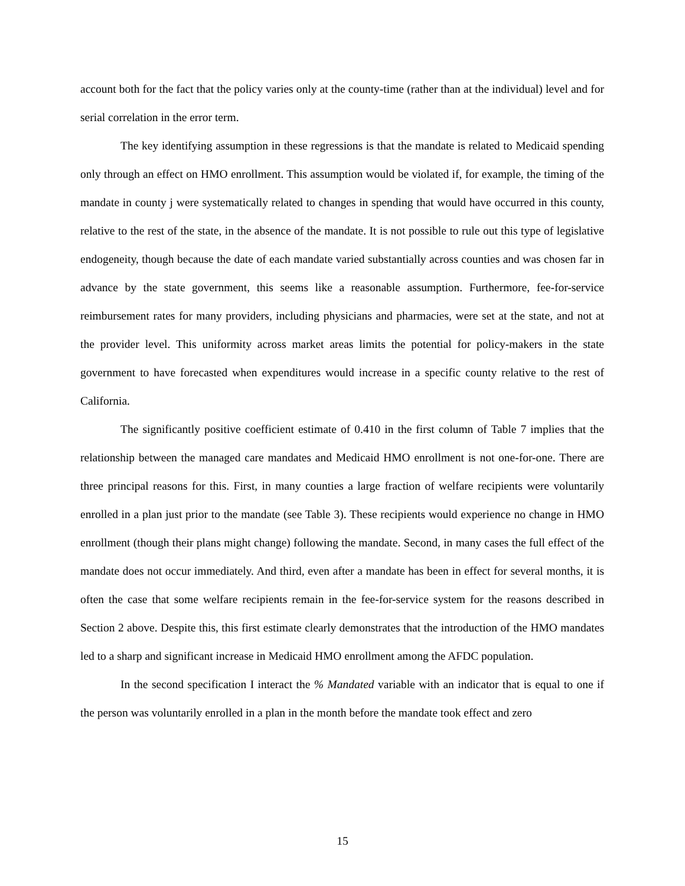account both for the fact that the policy varies only at the county-time (rather than at the individual) level and for serial correlation in the error term.
The key identifying assumption in these regressions is that the mandate is related to Medicaid spending only through an effect on HMO enrollment. This assumption would be violated if, for example, the timing of the mandate in county j were systematically related to changes in spending that would have occurred in this county, relative to the rest of the state, in the absence of the mandate. It is not possible to rule out this type of legislative endogeneity, though because the date of each mandate varied substantially across counties and was chosen far in advance by the state government, this seems like a reasonable assumption. Furthermore, fee-for-service reimbursement rates for many providers, including physicians and pharmacies, were set at the state, and not at the provider level. This uniformity across market areas limits the potential for policy-makers in the state government to have forecasted when expenditures would increase in a specific county relative to the rest of California.
The significantly positive coefficient estimate of 0.410 in the first column of Table 7 implies that the relationship between the managed care mandates and Medicaid HMO enrollment is not one-for-one. There are three principal reasons for this. First, in many counties a large fraction of welfare recipients were voluntarily enrolled in a plan just prior to the mandate (see Table 3). These recipients would experience no change in HMO enrollment (though their plans might change) following the mandate. Second, in many cases the full effect of the mandate does not occur immediately. And third, even after a mandate has been in effect for several months, it is often the case that some welfare recipients remain in the fee-for-service system for the reasons described in Section 2 above. Despite this, this first estimate clearly demonstrates that the introduction of the HMO mandates led to a sharp and significant increase in Medicaid HMO enrollment among the AFDC population.
In the second specification I interact the % Mandated variable with an indicator that is equal to one if the person was voluntarily enrolled in a plan in the month before the mandate took effect and zero
15